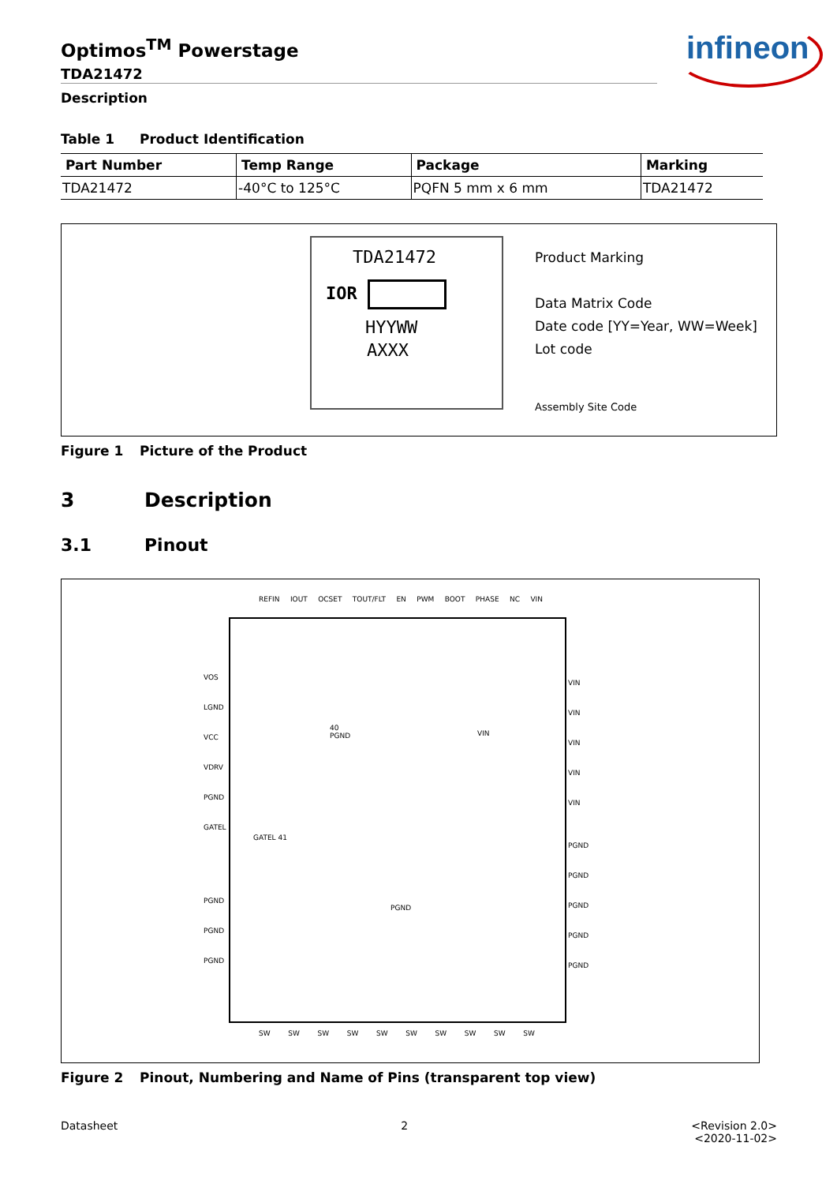Optimos<sup>TM</sup> Powerstage
TDA21472
Description
infineon
Table 1 Product Identification
| Part Number | Temp Range | Package | Marking |
| --- | --- | --- | --- |
| TDA21472 | -40°C to 125°C | PQFN 5 mm x 6 mm | TDA21472 |
TDA21472
IOR
HYYWW
AXXX
Product Marking
Data Matrix Code
Date code [YY=Year, WW=Week]
Lot code
Assembly Site Code
Figure 1 Picture of the Product
3 Description
3.1 Pinout
REFIN IOUT OCSET TOUT/FLT EN PWM BOOT PHASE NC VIN
VOS
LGND
VCC
VDRV
PGND
GATEL
PGND
PGND
PGND
VIN
VIN
VIN
VIN
VIN
PGND
PGND
PGND
PGND
PGND
40
PGND
VIN
GATEL 41
PGND
SW SW SW SW SW SW SW SW SW SW
Figure 2 Pinout, Numbering and Name of Pins (transparent top view)
Datasheet 2 <Revision 2.0>
<2020-11-02>